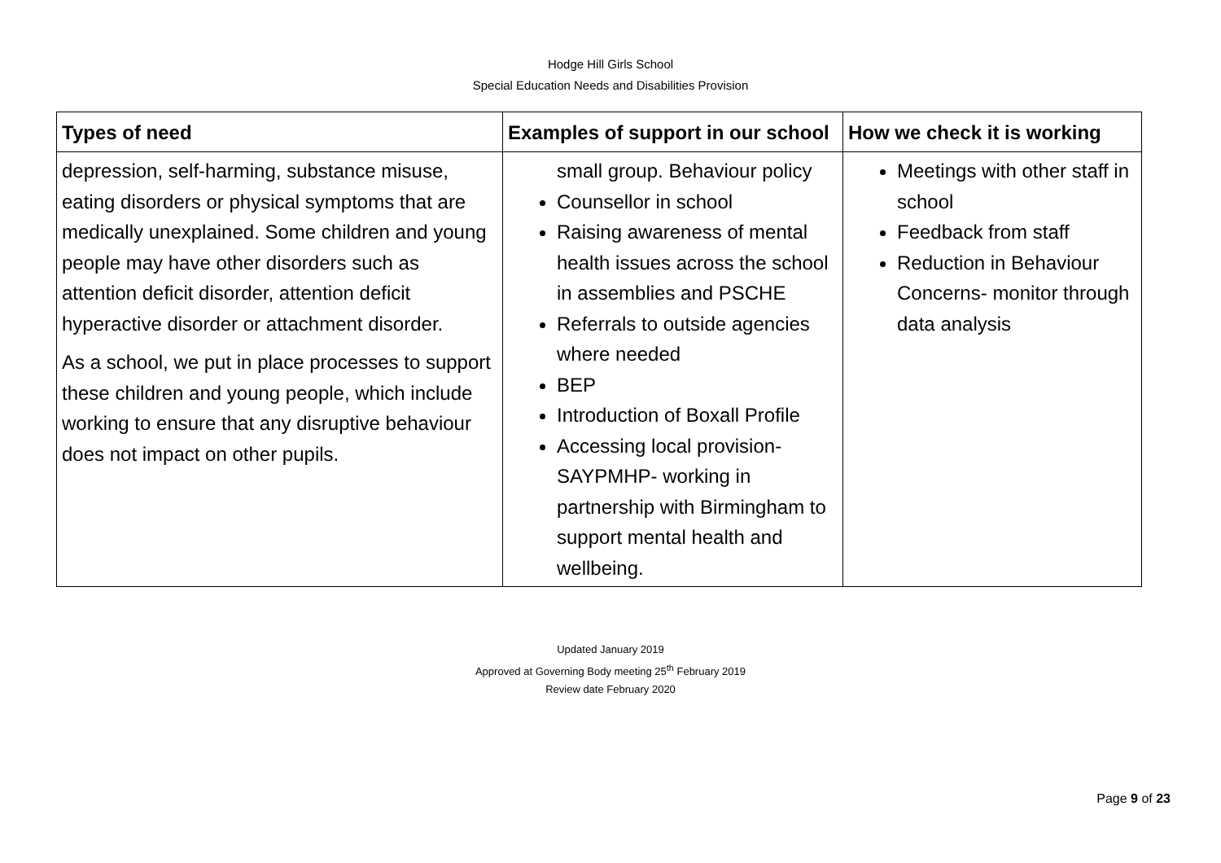Hodge Hill Girls School
Special Education Needs and Disabilities Provision
| Types of need | Examples of support in our school | How we check it is working |
| --- | --- | --- |
| depression, self-harming, substance misuse, eating disorders or physical symptoms that are medically unexplained. Some children and young people may have other disorders such as attention deficit disorder, attention deficit hyperactive disorder or attachment disorder. As a school, we put in place processes to support these children and young people, which include working to ensure that any disruptive behaviour does not impact on other pupils. | small group. Behaviour policy Counsellor in school Raising awareness of mental health issues across the school in assemblies and PSCHE Referrals to outside agencies where needed BEP Introduction of Boxall Profile Accessing local provision- SAYPMHP- working in partnership with Birmingham to support mental health and wellbeing. | Meetings with other staff in school Feedback from staff Reduction in Behaviour Concerns- monitor through data analysis |
Updated January 2019
Approved at Governing Body meeting 25<sup>th</sup> February 2019
Review date February 2020
Page 9 of 23